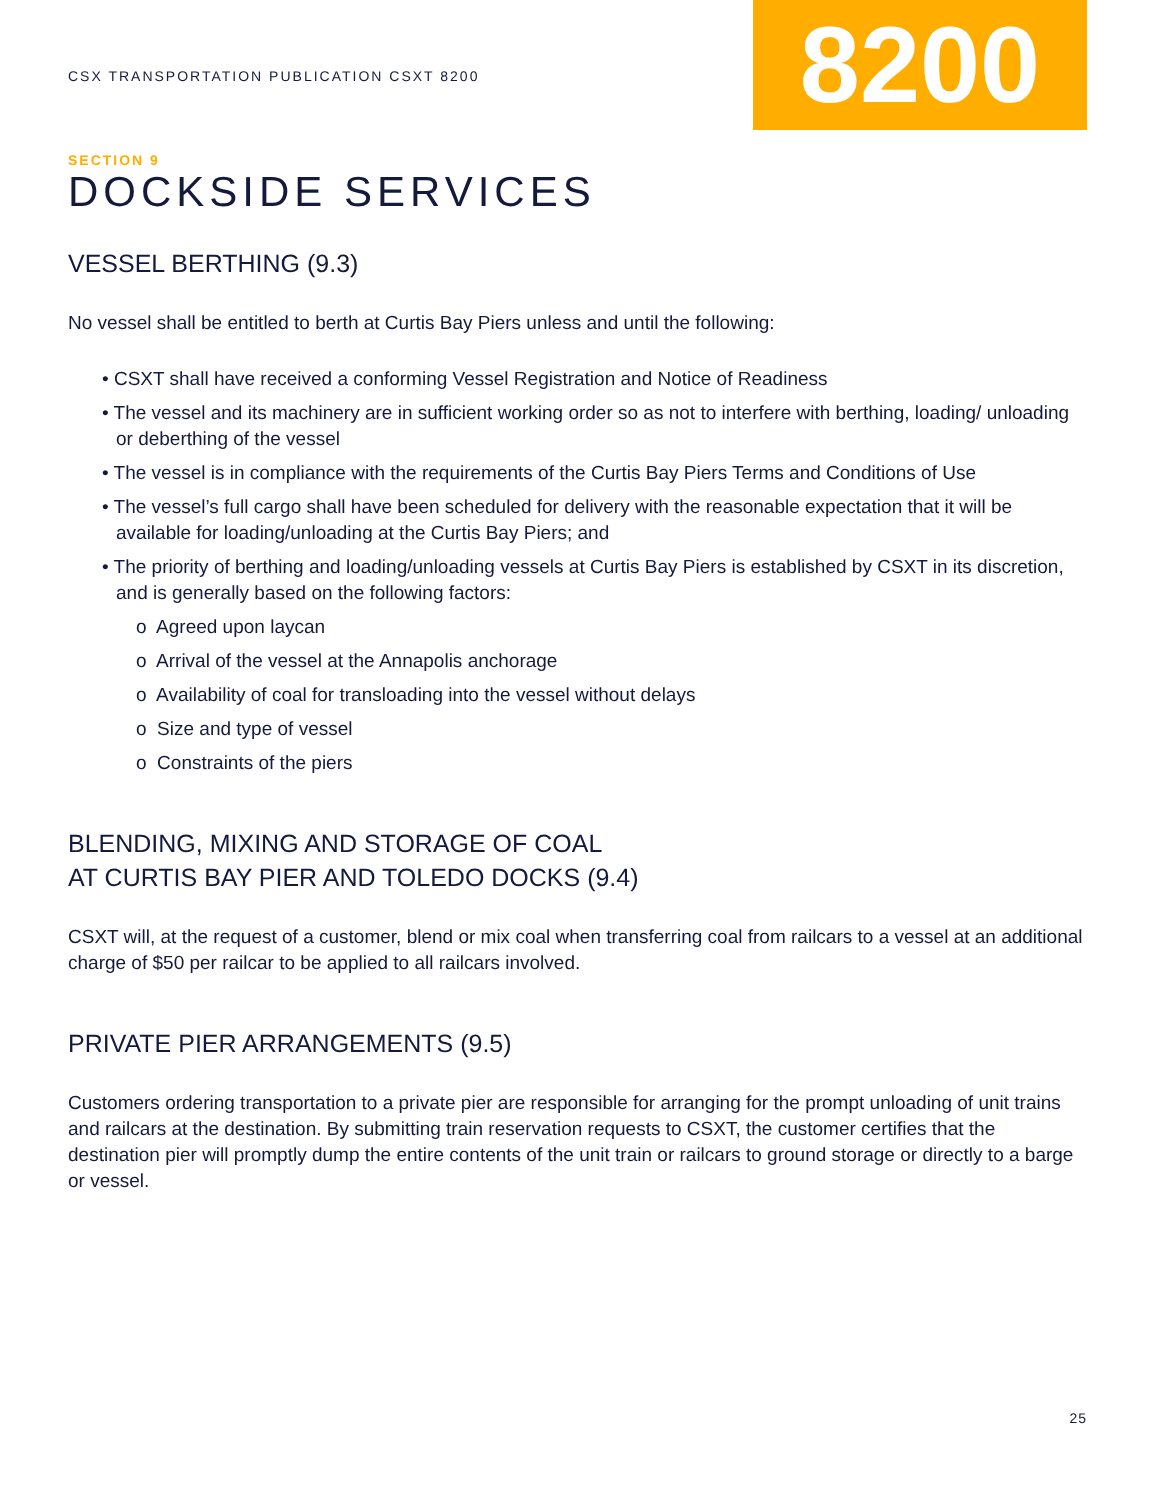CSX TRANSPORTATION PUBLICATION CSXT 8200
8200
SECTION 9
DOCKSIDE SERVICES
VESSEL BERTHING (9.3)
No vessel shall be entitled to berth at Curtis Bay Piers unless and until the following:
• CSXT shall have received a conforming Vessel Registration and Notice of Readiness
• The vessel and its machinery are in sufficient working order so as not to interfere with berthing, loading/ unloading or deberthing of the vessel
• The vessel is in compliance with the requirements of the Curtis Bay Piers Terms and Conditions of Use
• The vessel’s full cargo shall have been scheduled for delivery with the reasonable expectation that it will be available for loading/unloading at the Curtis Bay Piers; and
• The priority of berthing and loading/unloading vessels at Curtis Bay Piers is established by CSXT in its discretion, and is generally based on the following factors:
o Agreed upon laycan
o Arrival of the vessel at the Annapolis anchorage
o Availability of coal for transloading into the vessel without delays
o Size and type of vessel
o Constraints of the piers
BLENDING, MIXING AND STORAGE OF COAL
AT CURTIS BAY PIER AND TOLEDO DOCKS (9.4)
CSXT will, at the request of a customer, blend or mix coal when transferring coal from railcars to a vessel at an additional charge of $50 per railcar to be applied to all railcars involved.
PRIVATE PIER ARRANGEMENTS (9.5)
Customers ordering transportation to a private pier are responsible for arranging for the prompt unloading of unit trains and railcars at the destination. By submitting train reservation requests to CSXT, the customer certifies that the destination pier will promptly dump the entire contents of the unit train or railcars to ground storage or directly to a barge or vessel.
25